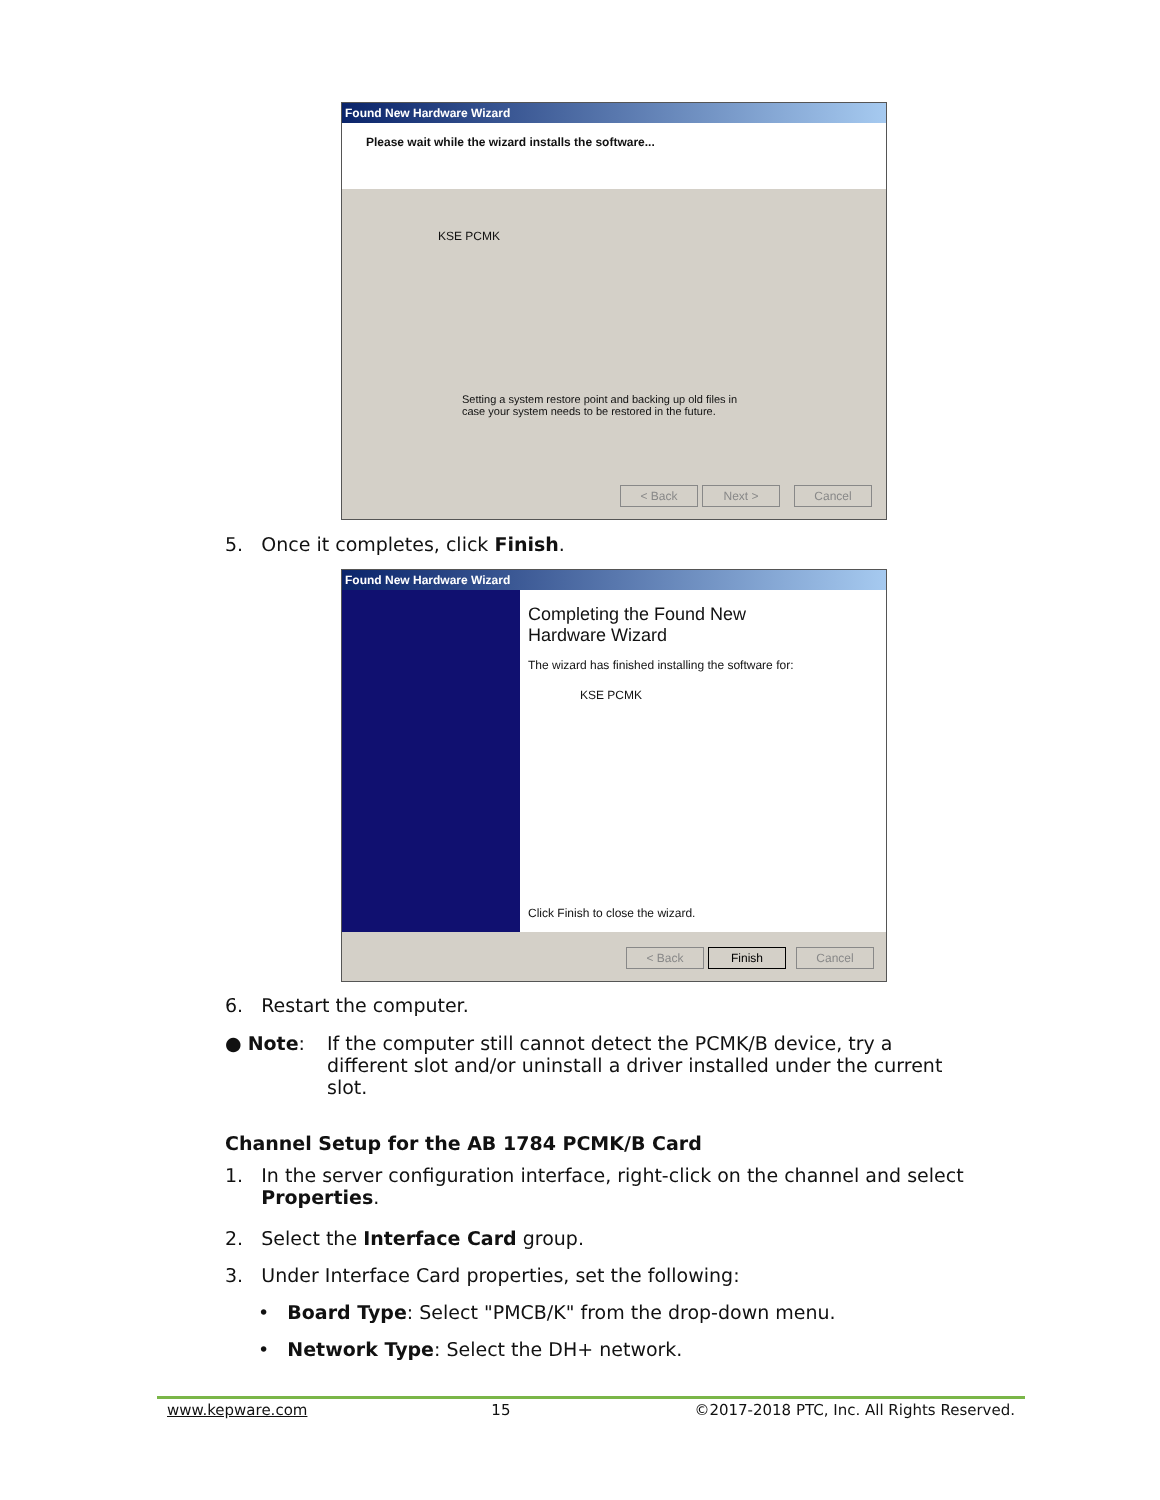Found New Hardware Wizard
Please wait while the wizard installs the software...
KSE PCMK
Setting a system restore point and backing up old files in
case your system needs to be restored in the future.
< Back Next > Cancel
5. Once it completes, click Finish.
Found New Hardware Wizard
Completing the Found New
Hardware Wizard
The wizard has finished installing the software for:
KSE PCMK
Click Finish to close the wizard.
< Back Finish Cancel
6. Restart the computer.
● Note: If the computer still cannot detect the PCMK/B device, try a different slot and/or uninstall a driver installed under the current slot.
Channel Setup for the AB 1784 PCMK/B Card
1. In the server configuration interface, right-click on the channel and select
Properties.
2. Select the Interface Card group.
3. Under Interface Card properties, set the following:
• Board Type: Select "PMCB/K" from the drop-down menu.
• Network Type: Select the DH+ network.
www.kepware.com 15 ©2017-2018 PTC, Inc. All Rights Reserved.